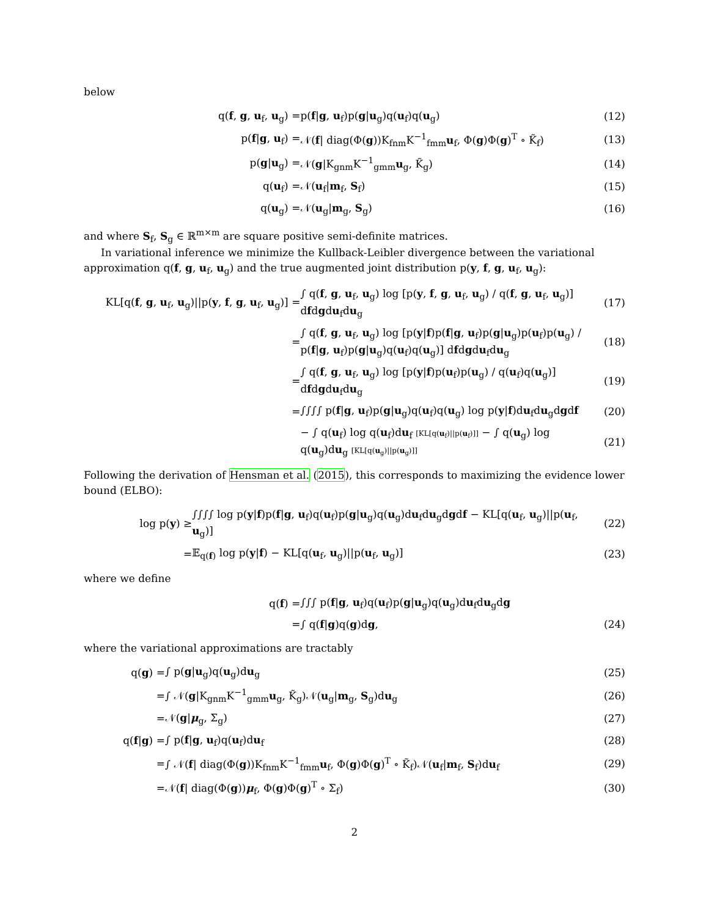below
| q( f , g , u<sub>f</sub>, u<sub>g</sub>) = | p( f / g , u<sub>f</sub>)p( g / u<sub>g</sub>)q( u<sub>f</sub>)q( u<sub>g</sub>) | (12) |
| p( f / g , u<sub>f</sub>) = | 𝒩( f / diag(Φ( g ))K<sub>fnm</sub>K<sup>−1</sup><sub>fmm</sub> u<sub>f</sub>, Φ( g )Φ( g )<sup>T</sup> ∘ K̃<sub>f</sub>) | (13) |
| p( g / u<sub>g</sub>) = | 𝒩( g /K<sub>gnm</sub>K<sup>−1</sup><sub>gmm</sub> u<sub>g</sub>, K̃<sub>g</sub>) | (14) |
| q( u<sub>f</sub>) = | 𝒩( u<sub>f</sub>/ m<sub>f</sub>, S<sub>f</sub>) | (15) |
| q( u<sub>g</sub>) = | 𝒩( u<sub>g</sub>/ m<sub>g</sub>, S<sub>g</sub>) | (16) |
and where S<sub>f</sub>, S<sub>g</sub> ∈ ℝ<sup>m×m</sup> are square positive semi-definite matrices.
In variational inference we minimize the Kullback-Leibler divergence between the variational approximation q(f, g, u<sub>f</sub>, u<sub>g</sub>) and the true augmented joint distribution p(y, f, g, u<sub>f</sub>, u<sub>g</sub>):
| KL[q( f , g , u<sub>f</sub>, u<sub>g</sub>)//p( y , f , g , u<sub>f</sub>, u<sub>g</sub>)] = | ∫ q( f , g , u<sub>f</sub>, u<sub>g</sub>) log [p( y , f , g , u<sub>f</sub>, u<sub>g</sub>) / q( f , g , u<sub>f</sub>, u<sub>g</sub>)] d f d g d u<sub>f</sub>d u<sub>g</sub> | (17) |
| = | ∫ q( f , g , u<sub>f</sub>, u<sub>g</sub>) log [p( y / f )p( f / g , u<sub>f</sub>)p( g / u<sub>g</sub>)p( u<sub>f</sub>)p( u<sub>g</sub>) / p( f / g , u<sub>f</sub>)p( g / u<sub>g</sub>)q( u<sub>f</sub>)q( u<sub>g</sub>)] d f d g d u<sub>f</sub>d u<sub>g</sub> | (18) |
| = | ∫ q( f , g , u<sub>f</sub>, u<sub>g</sub>) log [p( y / f )p( u<sub>f</sub>)p( u<sub>g</sub>) / q( u<sub>f</sub>)q( u<sub>g</sub>)] d f d g d u<sub>f</sub>d u<sub>g</sub> | (19) |
| = | ∫∫∫∫ p( f / g , u<sub>f</sub>)p( g / u<sub>g</sub>)q( u<sub>f</sub>)q( u<sub>g</sub>) log p( y / f )d u<sub>f</sub>d u<sub>g</sub>d g d f | (20) |
| | − ∫ q( u<sub>f</sub>) log q( u<sub>f</sub>)d u<sub>f</sub> [KL[q( u<sub>f</sub>)//p( u<sub>f</sub>)]] − ∫ q( u<sub>g</sub>) log q( u<sub>g</sub>)d u<sub>g</sub> [KL[q( u<sub>g</sub>)//p( u<sub>g</sub>)]] | (21) |
Following the derivation of Hensman et al. (2015), this corresponds to maximizing the evidence lower bound (ELBO):
| log p( y ) ≥ | ∫∫∫∫ log p( y / f )p( f / g , u<sub>f</sub>)q( u<sub>f</sub>)p( g / u<sub>g</sub>)q( u<sub>g</sub>)d u<sub>f</sub>d u<sub>g</sub>d g d f − KL[q( u<sub>f</sub>, u<sub>g</sub>)//p( u<sub>f</sub>, u<sub>g</sub>)] | (22) |
| = | 𝔼<sub>q(f)</sub> log p( y / f ) − KL[q( u<sub>f</sub>, u<sub>g</sub>)//p( u<sub>f</sub>, u<sub>g</sub>)] | (23) |
where we define
| q( f ) = | ∫∫∫ p( f / g , u<sub>f</sub>)q( u<sub>f</sub>)p( g / u<sub>g</sub>)q( u<sub>g</sub>)d u<sub>f</sub>d u<sub>g</sub>d g | |
| = | ∫ q( f / g )q( g )d g , | (24) |
where the variational approximations are tractably
| q( g ) = | ∫ p( g / u<sub>g</sub>)q( u<sub>g</sub>)d u<sub>g</sub> | (25) |
| = | ∫ 𝒩( g /K<sub>gnm</sub>K<sup>−1</sup><sub>gmm</sub> u<sub>g</sub>, K̃<sub>g</sub>)𝒩( u<sub>g</sub>/ m<sub>g</sub>, S<sub>g</sub>)d u<sub>g</sub> | (26) |
| = | 𝒩( g / μ<sub>g</sub>, Σ<sub>g</sub>) | (27) |
| q( f / g ) = | ∫ p( f / g , u<sub>f</sub>)q( u<sub>f</sub>)d u<sub>f</sub> | (28) |
| = | ∫ 𝒩( f / diag(Φ( g ))K<sub>fnm</sub>K<sup>−1</sup><sub>fmm</sub> u<sub>f</sub>, Φ( g )Φ( g )<sup>T</sup> ∘ K̃<sub>f</sub>)𝒩( u<sub>f</sub>/ m<sub>f</sub>, S<sub>f</sub>)d u<sub>f</sub> | (29) |
| = | 𝒩( f / diag(Φ( g )) μ<sub>f</sub>, Φ( g )Φ( g )<sup>T</sup> ∘ Σ<sub>f</sub>) | (30) |
2